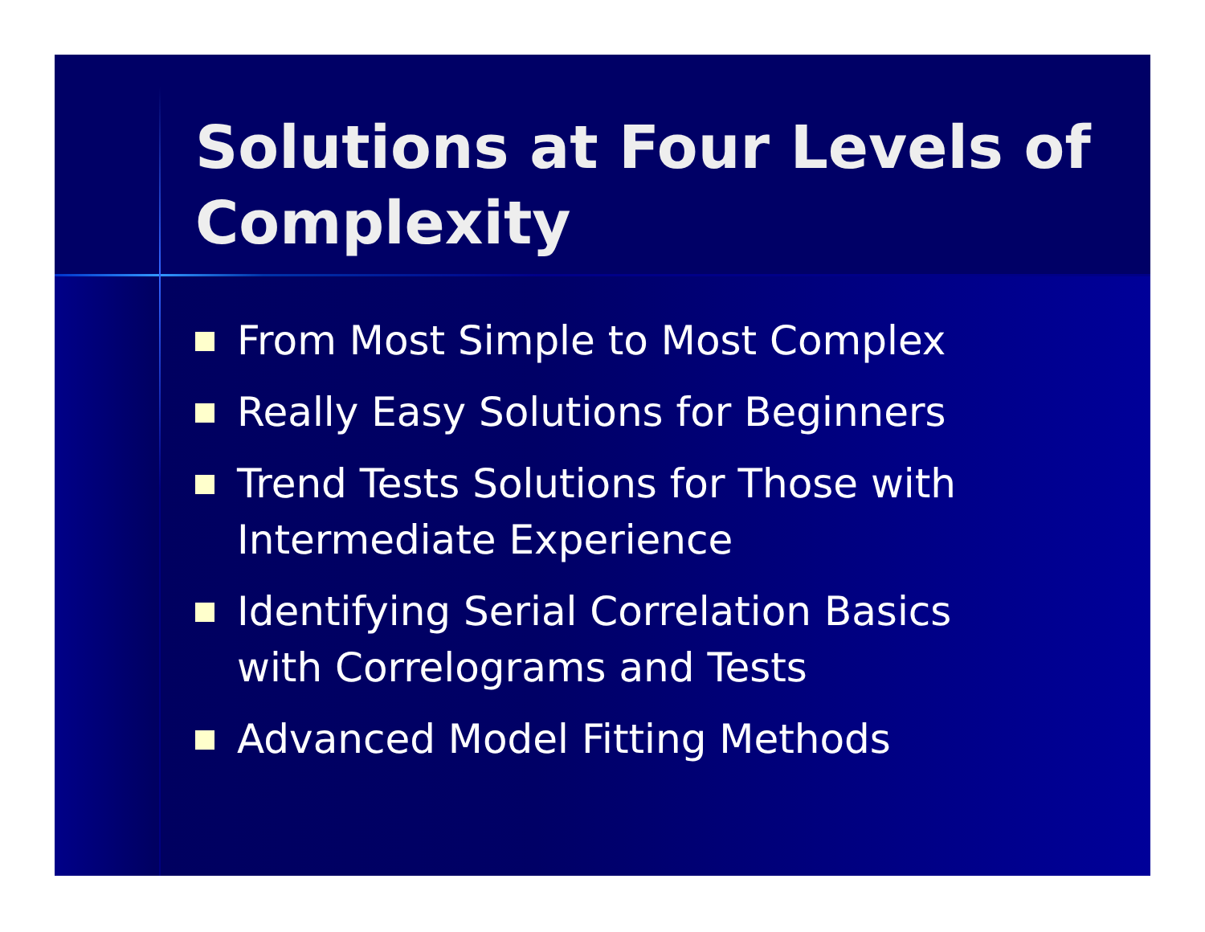Solutions at Four Levels of Complexity
From Most Simple to Most Complex
Really Easy Solutions for Beginners
Trend Tests Solutions for Those with Intermediate Experience
Identifying Serial Correlation Basics with Correlograms and Tests
Advanced Model Fitting Methods